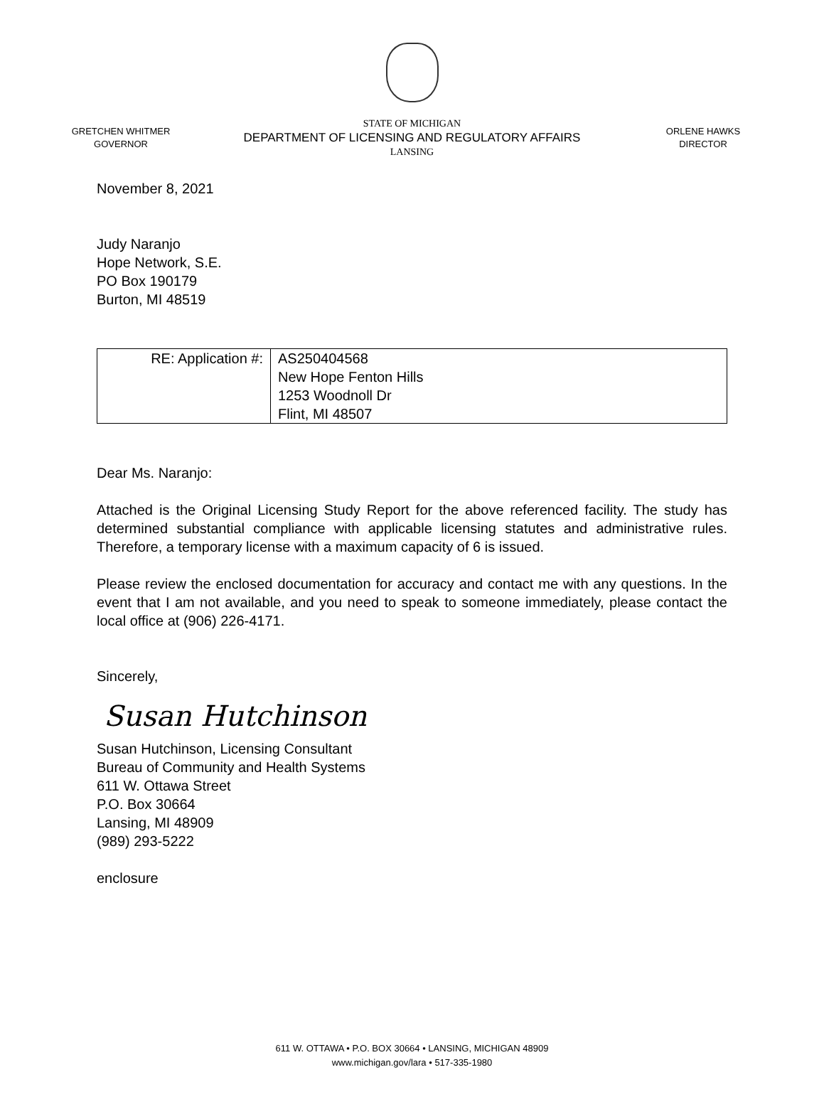GRETCHEN WHITMER
GOVERNOR
STATE OF MICHIGAN
DEPARTMENT OF LICENSING AND REGULATORY AFFAIRS
LANSING
ORLENE HAWKS
DIRECTOR
November 8, 2021
Judy Naranjo
Hope Network, S.E.
PO Box 190179
Burton, MI 48519
| RE: Application #: | AS250404568 New Hope Fenton Hills 1253 Woodnoll Dr Flint, MI 48507 |
Dear Ms. Naranjo:
Attached is the Original Licensing Study Report for the above referenced facility. The study has determined substantial compliance with applicable licensing statutes and administrative rules. Therefore, a temporary license with a maximum capacity of 6 is issued.
Please review the enclosed documentation for accuracy and contact me with any questions. In the event that I am not available, and you need to speak to someone immediately, please contact the local office at (906) 226-4171.
Sincerely,
Susan Hutchinson
Susan Hutchinson, Licensing Consultant
Bureau of Community and Health Systems
611 W. Ottawa Street
P.O. Box 30664
Lansing, MI 48909
(989) 293-5222
enclosure
611 W. OTTAWA • P.O. BOX 30664 • LANSING, MICHIGAN 48909
www.michigan.gov/lara • 517-335-1980